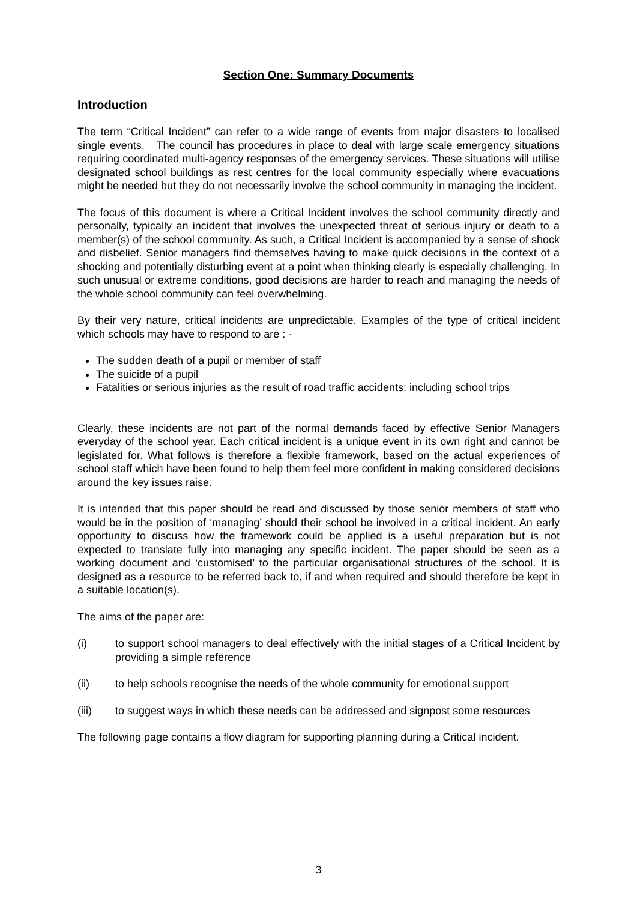Section One: Summary Documents
Introduction
The term “Critical Incident” can refer to a wide range of events from major disasters to localised single events. The council has procedures in place to deal with large scale emergency situations requiring coordinated multi-agency responses of the emergency services. These situations will utilise designated school buildings as rest centres for the local community especially where evacuations might be needed but they do not necessarily involve the school community in managing the incident.
The focus of this document is where a Critical Incident involves the school community directly and personally, typically an incident that involves the unexpected threat of serious injury or death to a member(s) of the school community. As such, a Critical Incident is accompanied by a sense of shock and disbelief. Senior managers find themselves having to make quick decisions in the context of a shocking and potentially disturbing event at a point when thinking clearly is especially challenging. In such unusual or extreme conditions, good decisions are harder to reach and managing the needs of the whole school community can feel overwhelming.
By their very nature, critical incidents are unpredictable. Examples of the type of critical incident which schools may have to respond to are : -
The sudden death of a pupil or member of staff
The suicide of a pupil
Fatalities or serious injuries as the result of road traffic accidents: including school trips
Clearly, these incidents are not part of the normal demands faced by effective Senior Managers everyday of the school year. Each critical incident is a unique event in its own right and cannot be legislated for. What follows is therefore a flexible framework, based on the actual experiences of school staff which have been found to help them feel more confident in making considered decisions around the key issues raise.
It is intended that this paper should be read and discussed by those senior members of staff who would be in the position of ‘managing’ should their school be involved in a critical incident. An early opportunity to discuss how the framework could be applied is a useful preparation but is not expected to translate fully into managing any specific incident. The paper should be seen as a working document and ‘customised’ to the particular organisational structures of the school. It is designed as a resource to be referred back to, if and when required and should therefore be kept in a suitable location(s).
The aims of the paper are:
(i) to support school managers to deal effectively with the initial stages of a Critical Incident by providing a simple reference
(ii) to help schools recognise the needs of the whole community for emotional support
(iii) to suggest ways in which these needs can be addressed and signpost some resources
The following page contains a flow diagram for supporting planning during a Critical incident.
3